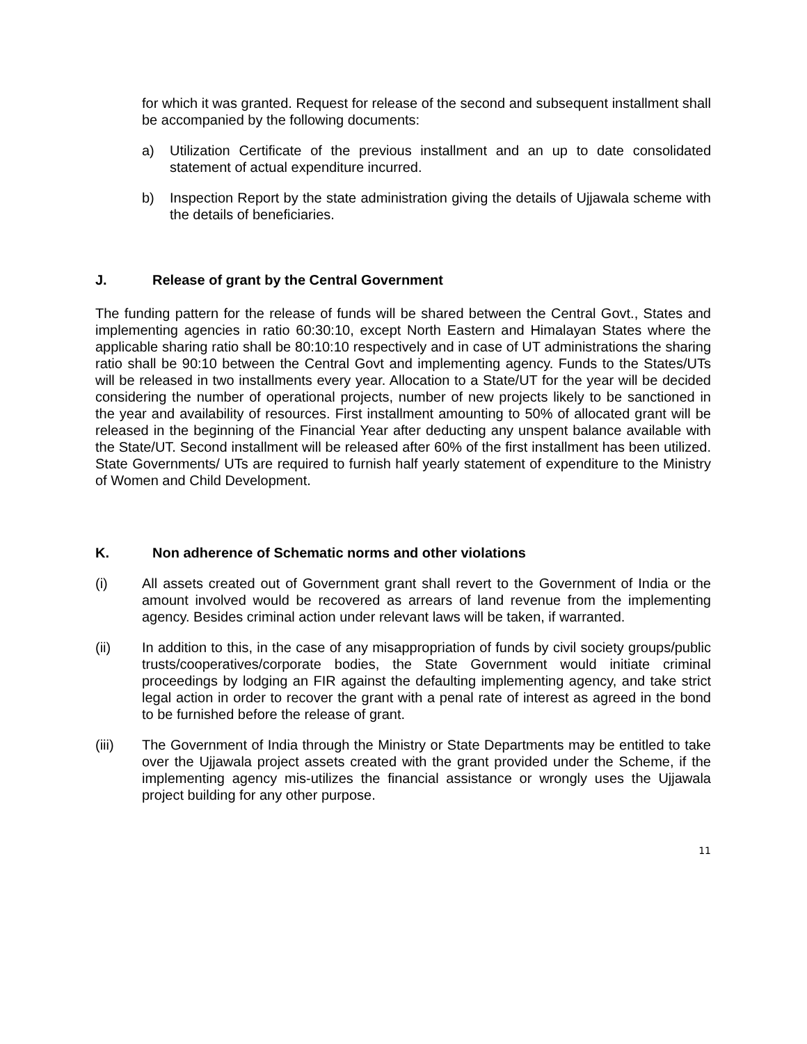for which it was granted. Request for release of the second and subsequent installment shall be accompanied by the following documents:
a) Utilization Certificate of the previous installment and an up to date consolidated statement of actual expenditure incurred.
b) Inspection Report by the state administration giving the details of Ujjawala scheme with the details of beneficiaries.
J. Release of grant by the Central Government
The funding pattern for the release of funds will be shared between the Central Govt., States and implementing agencies in ratio 60:30:10, except North Eastern and Himalayan States where the applicable sharing ratio shall be 80:10:10 respectively and in case of UT administrations the sharing ratio shall be 90:10 between the Central Govt and implementing agency. Funds to the States/UTs will be released in two installments every year. Allocation to a State/UT for the year will be decided considering the number of operational projects, number of new projects likely to be sanctioned in the year and availability of resources. First installment amounting to 50% of allocated grant will be released in the beginning of the Financial Year after deducting any unspent balance available with the State/UT. Second installment will be released after 60% of the first installment has been utilized. State Governments/ UTs are required to furnish half yearly statement of expenditure to the Ministry of Women and Child Development.
K. Non adherence of Schematic norms and other violations
(i) All assets created out of Government grant shall revert to the Government of India or the amount involved would be recovered as arrears of land revenue from the implementing agency. Besides criminal action under relevant laws will be taken, if warranted.
(ii) In addition to this, in the case of any misappropriation of funds by civil society groups/public trusts/cooperatives/corporate bodies, the State Government would initiate criminal proceedings by lodging an FIR against the defaulting implementing agency, and take strict legal action in order to recover the grant with a penal rate of interest as agreed in the bond to be furnished before the release of grant.
(iii) The Government of India through the Ministry or State Departments may be entitled to take over the Ujjawala project assets created with the grant provided under the Scheme, if the implementing agency mis-utilizes the financial assistance or wrongly uses the Ujjawala project building for any other purpose.
11